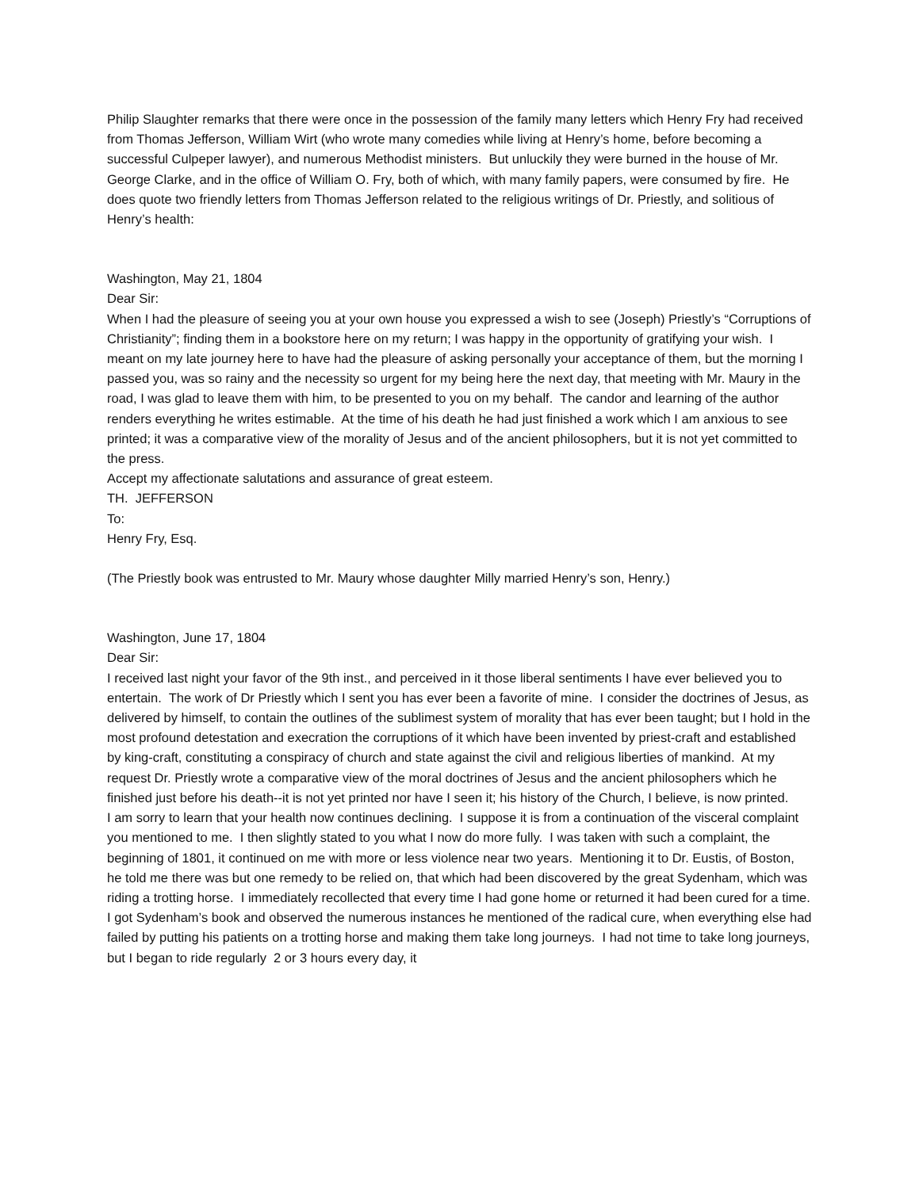Philip Slaughter remarks that there were once in the possession of the family many letters which Henry Fry had received from Thomas Jefferson, William Wirt (who wrote many comedies while living at Henry’s home, before becoming a successful Culpeper lawyer), and numerous Methodist ministers. But unluckily they were burned in the house of Mr. George Clarke, and in the office of William O. Fry, both of which, with many family papers, were consumed by fire. He does quote two friendly letters from Thomas Jefferson related to the religious writings of Dr. Priestly, and solitious of Henry’s health:
Washington, May 21, 1804
Dear Sir:
When I had the pleasure of seeing you at your own house you expressed a wish to see (Joseph) Priestly’s “Corruptions of Christianity”; finding them in a bookstore here on my return; I was happy in the opportunity of gratifying your wish. I meant on my late journey here to have had the pleasure of asking personally your acceptance of them, but the morning I passed you, was so rainy and the necessity so urgent for my being here the next day, that meeting with Mr. Maury in the road, I was glad to leave them with him, to be presented to you on my behalf. The candor and learning of the author renders everything he writes estimable. At the time of his death he had just finished a work which I am anxious to see printed; it was a comparative view of the morality of Jesus and of the ancient philosophers, but it is not yet committed to the press.
Accept my affectionate salutations and assurance of great esteem.
TH. JEFFERSON
To:
Henry Fry, Esq.
(The Priestly book was entrusted to Mr. Maury whose daughter Milly married Henry’s son, Henry.)
Washington, June 17, 1804
Dear Sir:
I received last night your favor of the 9th inst., and perceived in it those liberal sentiments I have ever believed you to entertain. The work of Dr Priestly which I sent you has ever been a favorite of mine. I consider the doctrines of Jesus, as delivered by himself, to contain the outlines of the sublimest system of morality that has ever been taught; but I hold in the most profound detestation and execration the corruptions of it which have been invented by priest-craft and established by king-craft, constituting a conspiracy of church and state against the civil and religious liberties of mankind. At my request Dr. Priestly wrote a comparative view of the moral doctrines of Jesus and the ancient philosophers which he finished just before his death--it is not yet printed nor have I seen it; his history of the Church, I believe, is now printed.
I am sorry to learn that your health now continues declining. I suppose it is from a continuation of the visceral complaint you mentioned to me. I then slightly stated to you what I now do more fully. I was taken with such a complaint, the beginning of 1801, it continued on me with more or less violence near two years. Mentioning it to Dr. Eustis, of Boston, he told me there was but one remedy to be relied on, that which had been discovered by the great Sydenham, which was riding a trotting horse. I immediately recollected that every time I had gone home or returned it had been cured for a time.
I got Sydenham’s book and observed the numerous instances he mentioned of the radical cure, when everything else had failed by putting his patients on a trotting horse and making them take long journeys. I had not time to take long journeys, but I began to ride regularly 2 or 3 hours every day, it